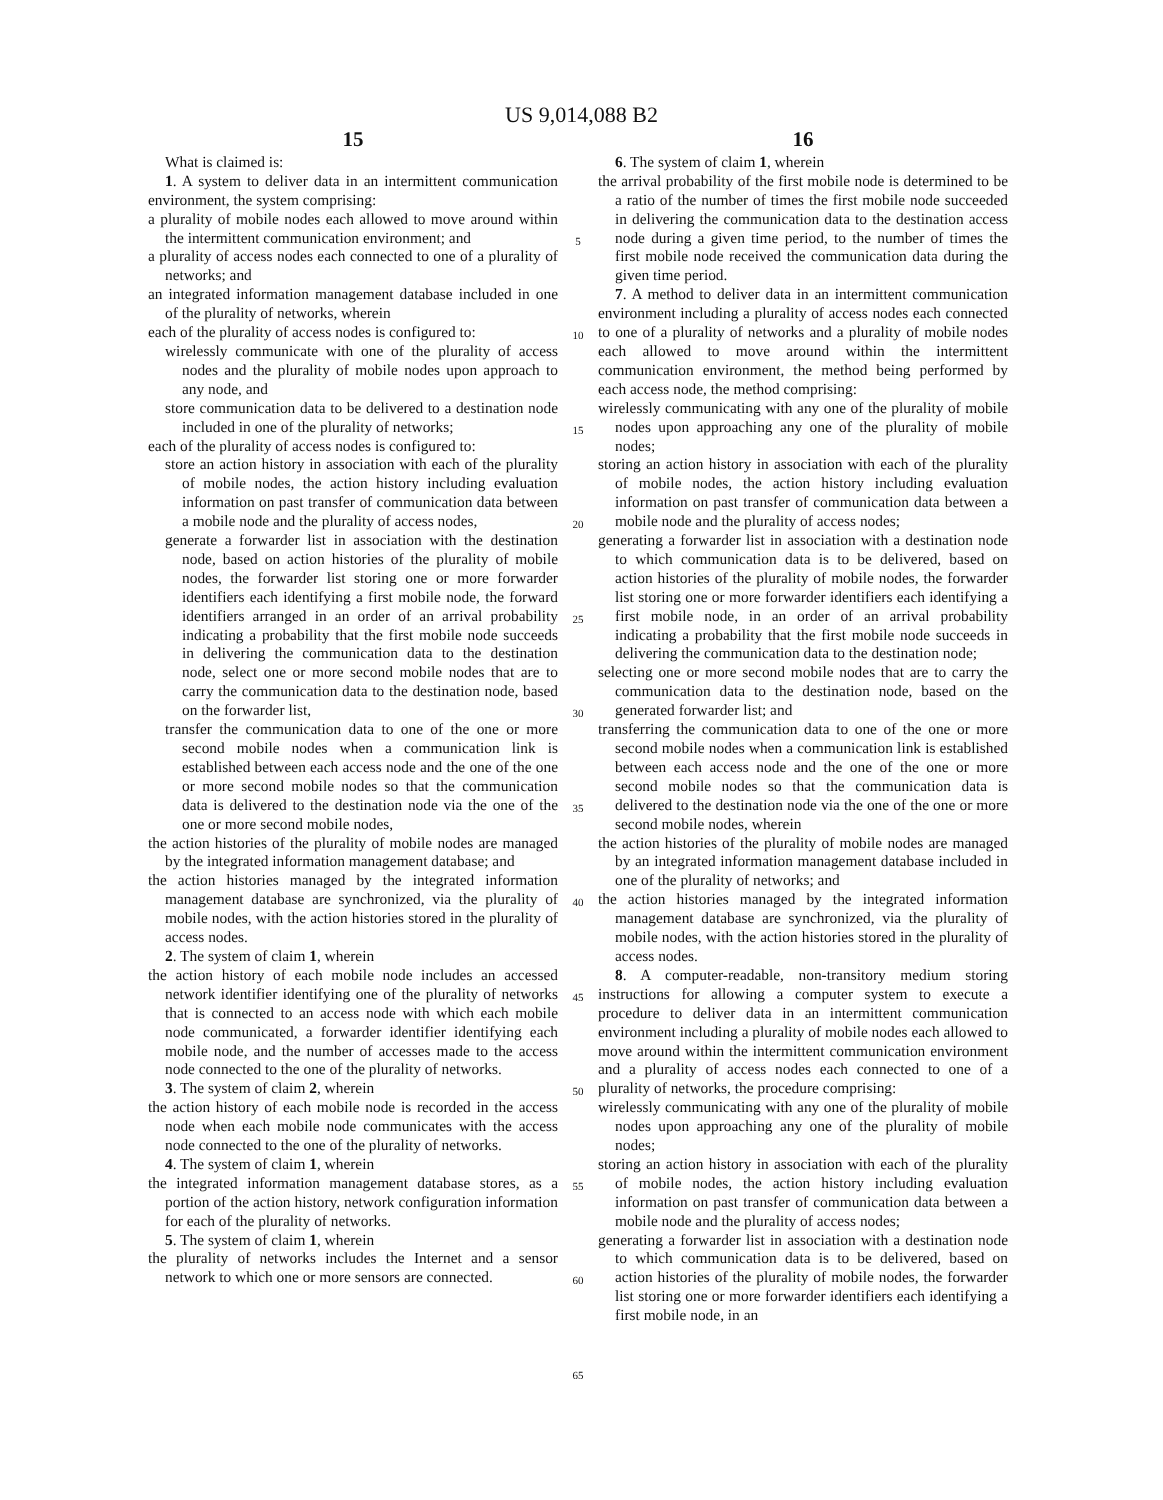US 9,014,088 B2
15
What is claimed is:
1. A system to deliver data in an intermittent communication environment, the system comprising:
a plurality of mobile nodes each allowed to move around within the intermittent communication environment; and
a plurality of access nodes each connected to one of a plurality of networks; and
an integrated information management database included in one of the plurality of networks, wherein
each of the plurality of access nodes is configured to:
wirelessly communicate with one of the plurality of access nodes and the plurality of mobile nodes upon approach to any node, and
store communication data to be delivered to a destination node included in one of the plurality of networks;
each of the plurality of access nodes is configured to:
store an action history in association with each of the plurality of mobile nodes, the action history including evaluation information on past transfer of communication data between a mobile node and the plurality of access nodes,
generate a forwarder list in association with the destination node, based on action histories of the plurality of mobile nodes, the forwarder list storing one or more forwarder identifiers each identifying a first mobile node, the forward identifiers arranged in an order of an arrival probability indicating a probability that the first mobile node succeeds in delivering the communication data to the destination node, select one or more second mobile nodes that are to carry the communication data to the destination node, based on the forwarder list,
transfer the communication data to one of the one or more second mobile nodes when a communication link is established between each access node and the one of the one or more second mobile nodes so that the communication data is delivered to the destination node via the one of the one or more second mobile nodes,
the action histories of the plurality of mobile nodes are managed by the integrated information management database; and
the action histories managed by the integrated information management database are synchronized, via the plurality of mobile nodes, with the action histories stored in the plurality of access nodes.
2. The system of claim 1, wherein
the action history of each mobile node includes an accessed network identifier identifying one of the plurality of networks that is connected to an access node with which each mobile node communicated, a forwarder identifier identifying each mobile node, and the number of accesses made to the access node connected to the one of the plurality of networks.
3. The system of claim 2, wherein
the action history of each mobile node is recorded in the access node when each mobile node communicates with the access node connected to the one of the plurality of networks.
4. The system of claim 1, wherein
the integrated information management database stores, as a portion of the action history, network configuration information for each of the plurality of networks.
5. The system of claim 1, wherein
the plurality of networks includes the Internet and a sensor network to which one or more sensors are connected.
5
10
15
20
25
30
35
40
45
50
55
60
65
16
6. The system of claim 1, wherein
the arrival probability of the first mobile node is determined to be a ratio of the number of times the first mobile node succeeded in delivering the communication data to the destination access node during a given time period, to the number of times the first mobile node received the communication data during the given time period.
7. A method to deliver data in an intermittent communication environment including a plurality of access nodes each connected to one of a plurality of networks and a plurality of mobile nodes each allowed to move around within the intermittent communication environment, the method being performed by each access node, the method comprising:
wirelessly communicating with any one of the plurality of mobile nodes upon approaching any one of the plurality of mobile nodes;
storing an action history in association with each of the plurality of mobile nodes, the action history including evaluation information on past transfer of communication data between a mobile node and the plurality of access nodes;
generating a forwarder list in association with a destination node to which communication data is to be delivered, based on action histories of the plurality of mobile nodes, the forwarder list storing one or more forwarder identifiers each identifying a first mobile node, in an order of an arrival probability indicating a probability that the first mobile node succeeds in delivering the communication data to the destination node;
selecting one or more second mobile nodes that are to carry the communication data to the destination node, based on the generated forwarder list; and
transferring the communication data to one of the one or more second mobile nodes when a communication link is established between each access node and the one of the one or more second mobile nodes so that the communication data is delivered to the destination node via the one of the one or more second mobile nodes, wherein
the action histories of the plurality of mobile nodes are managed by an integrated information management database included in one of the plurality of networks; and
the action histories managed by the integrated information management database are synchronized, via the plurality of mobile nodes, with the action histories stored in the plurality of access nodes.
8. A computer-readable, non-transitory medium storing instructions for allowing a computer system to execute a procedure to deliver data in an intermittent communication environment including a plurality of mobile nodes each allowed to move around within the intermittent communication environment and a plurality of access nodes each connected to one of a plurality of networks, the procedure comprising:
wirelessly communicating with any one of the plurality of mobile nodes upon approaching any one of the plurality of mobile nodes;
storing an action history in association with each of the plurality of mobile nodes, the action history including evaluation information on past transfer of communication data between a mobile node and the plurality of access nodes;
generating a forwarder list in association with a destination node to which communication data is to be delivered, based on action histories of the plurality of mobile nodes, the forwarder list storing one or more forwarder identifiers each identifying a first mobile node, in an